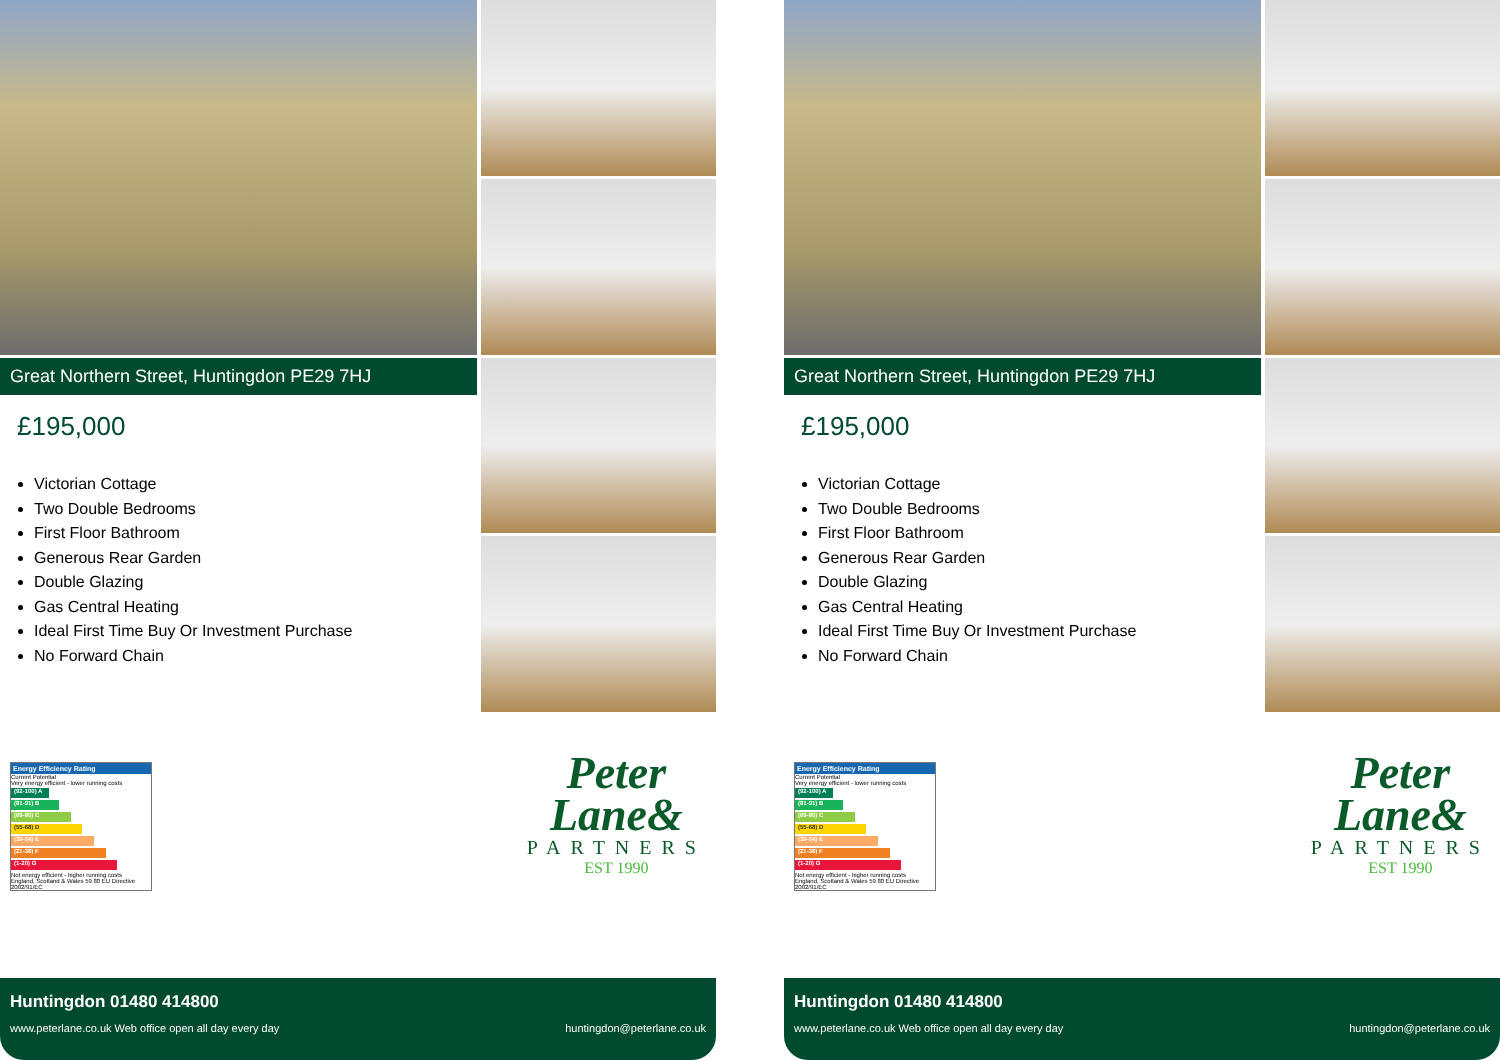Great Northern Street, Huntingdon PE29 7HJ
£195,000
Victorian Cottage
Two Double Bedrooms
First Floor Bathroom
Generous Rear Garden
Double Glazing
Gas Central Heating
Ideal First Time Buy Or Investment Purchase
No Forward Chain
Energy Efficiency Rating
Current Potential
Very energy efficient - lower running costs
(92-100) A
(81-91) B
(69-80) C
(55-68) D
(39-54) E
(21-38) F
(1-20) G
Not energy efficient - higher running costs
England, Scotland & Wales 59 80 EU Directive 2002/91/EC
Peter
Lane&
PARTNERS
EST 1990
Huntingdon 01480 414800
www.peterlane.co.uk Web office open all day every day huntingdon@peterlane.co.uk
Great Northern Street, Huntingdon PE29 7HJ
£195,000
Victorian Cottage
Two Double Bedrooms
First Floor Bathroom
Generous Rear Garden
Double Glazing
Gas Central Heating
Ideal First Time Buy Or Investment Purchase
No Forward Chain
Energy Efficiency Rating
Current Potential
Very energy efficient - lower running costs
(92-100) A
(81-91) B
(69-80) C
(55-68) D
(39-54) E
(21-38) F
(1-20) G
Not energy efficient - higher running costs
England, Scotland & Wales 59 80 EU Directive 2002/91/EC
Peter
Lane&
PARTNERS
EST 1990
Huntingdon 01480 414800
www.peterlane.co.uk Web office open all day every day huntingdon@peterlane.co.uk